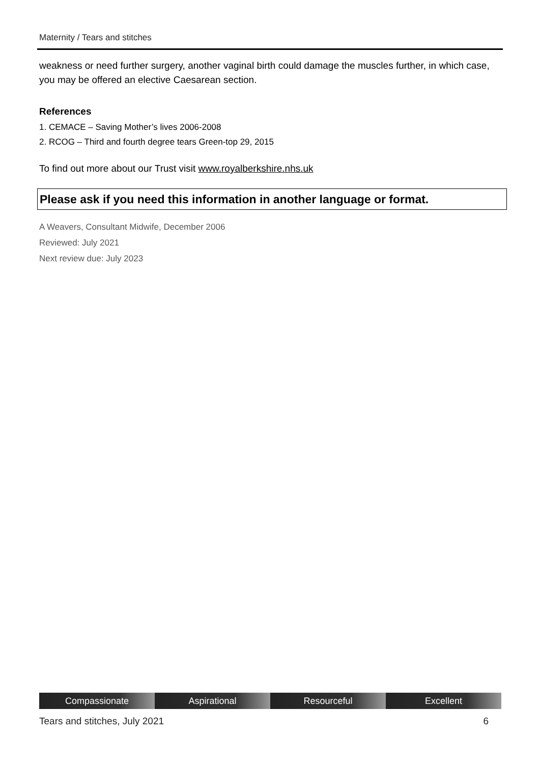Maternity / Tears and stitches
weakness or need further surgery, another vaginal birth could damage the muscles further, in which case, you may be offered an elective Caesarean section.
References
1. CEMACE – Saving Mother’s lives 2006-2008
2. RCOG – Third and fourth degree tears Green-top 29, 2015
To find out more about our Trust visit www.royalberkshire.nhs.uk
Please ask if you need this information in another language or format.
A Weavers, Consultant Midwife, December 2006
Reviewed: July 2021
Next review due: July 2023
Compassionate Aspirational Resourceful Excellent
Tears and stitches, July 2021 6